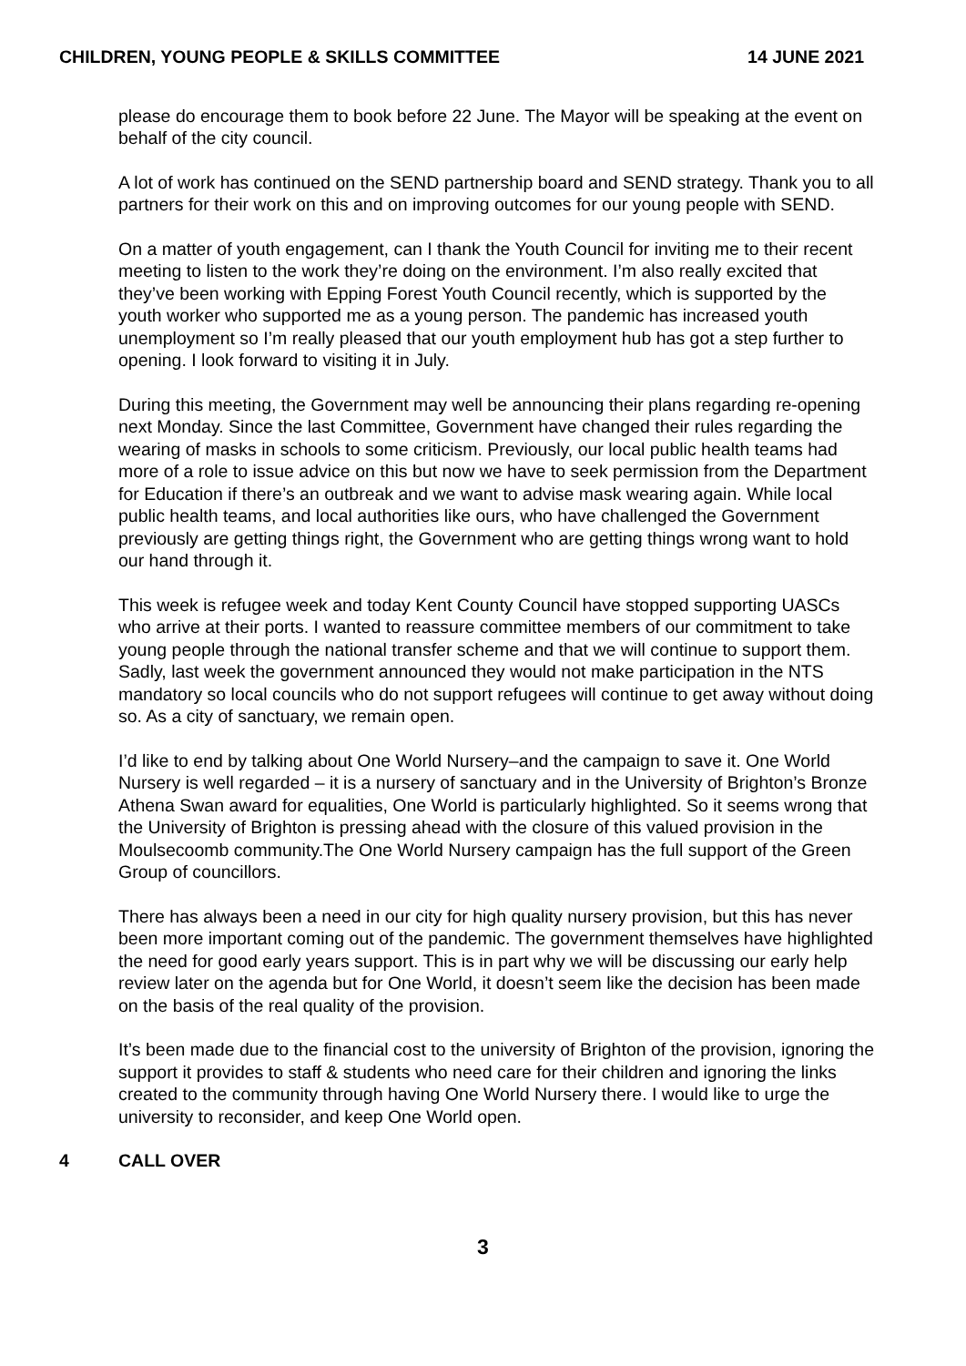CHILDREN, YOUNG PEOPLE & SKILLS COMMITTEE
14 JUNE 2021
please do encourage them to book before 22 June. The Mayor will be speaking at the event on behalf of the city council.
A lot of work has continued on the SEND partnership board and SEND strategy. Thank you to all partners for their work on this and on improving outcomes for our young people with SEND.
On a matter of youth engagement, can I thank the Youth Council for inviting me to their recent meeting to listen to the work they’re doing on the environment. I’m also really excited that they’ve been working with Epping Forest Youth Council recently, which is supported by the youth worker who supported me as a young person. The pandemic has increased youth unemployment so I’m really pleased that our youth employment hub has got a step further to opening. I look forward to visiting it in July.
During this meeting, the Government may well be announcing their plans regarding re-opening next Monday. Since the last Committee, Government have changed their rules regarding the wearing of masks in schools to some criticism. Previously, our local public health teams had more of a role to issue advice on this but now we have to seek permission from the Department for Education if there’s an outbreak and we want to advise mask wearing again. While local public health teams, and local authorities like ours, who have challenged the Government previously are getting things right, the Government who are getting things wrong want to hold our hand through it.
This week is refugee week and today Kent County Council have stopped supporting UASCs who arrive at their ports. I wanted to reassure committee members of our commitment to take young people through the national transfer scheme and that we will continue to support them. Sadly, last week the government announced they would not make participation in the NTS mandatory so local councils who do not support refugees will continue to get away without doing so. As a city of sanctuary, we remain open.
I’d like to end by talking about One World Nursery–and the campaign to save it. One World Nursery is well regarded – it is a nursery of sanctuary and in the University of Brighton’s Bronze Athena Swan award for equalities, One World is particularly highlighted. So it seems wrong that the University of Brighton is pressing ahead with the closure of this valued provision in the Moulsecoomb community.The One World Nursery campaign has the full support of the Green Group of councillors.
There has always been a need in our city for high quality nursery provision, but this has never been more important coming out of the pandemic. The government themselves have highlighted the need for good early years support. This is in part why we will be discussing our early help review later on the agenda but for One World, it doesn’t seem like the decision has been made on the basis of the real quality of the provision.
It’s been made due to the financial cost to the university of Brighton of the provision, ignoring the support it provides to staff & students who need care for their children and ignoring the links created to the community through having One World Nursery there. I would like to urge the university to reconsider, and keep One World open.
4 CALL OVER
3